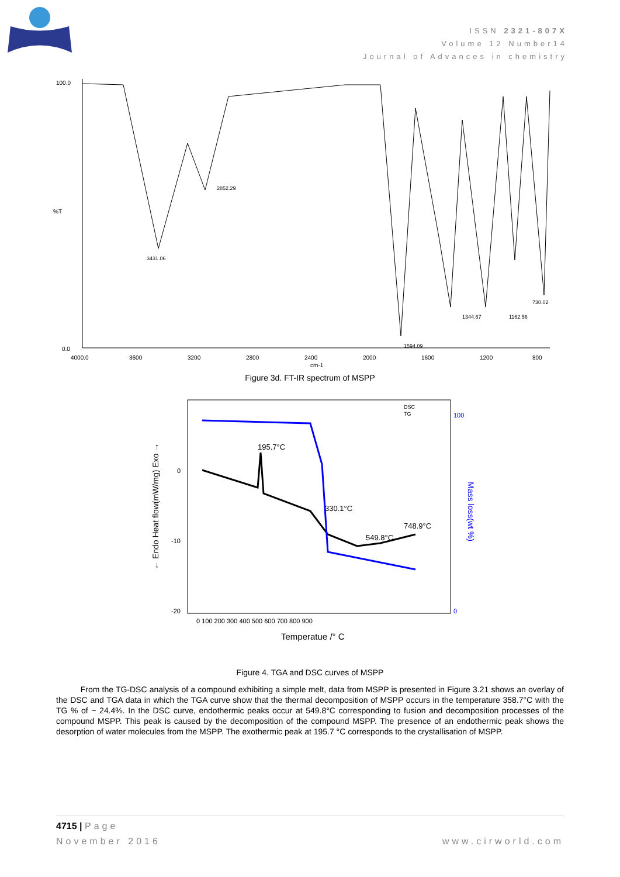ISSN 2321-807X
Volume 12 Number14
Journal of Advances in chemistry
100.0
0.0
%T
4000.0
3600
3200
2800
2400
2000
1600
1200
800
cm-1
3431.06
2852.29
1594.09
1344.67
1162.56
730.02
Figure 3d. FT-IR spectrum of MSPP
195.7°C
330.1°C
549.8°C
748.9°C
0
-10
-20
100
0
DSC
TG
0 100 200 300 400 500 600 700 800 900
Temperatue /° C
← Endo Heat flow(mW/mg) Exo →
Mass loss(wt %)
Figure 4. TGA and DSC curves of MSPP
From the TG-DSC analysis of a compound exhibiting a simple melt, data from MSPP is presented in Figure 3.21 shows an overlay of the DSC and TGA data in which the TGA curve show that the thermal decomposition of MSPP occurs in the temperature 358.7°C with the TG % of ~ 24.4%. In the DSC curve, endothermic peaks occur at 549.8°C corresponding to fusion and decomposition processes of the compound MSPP. This peak is caused by the decomposition of the compound MSPP. The presence of an endothermic peak shows the desorption of water molecules from the MSPP. The exothermic peak at 195.7 °C corresponds to the crystallisation of MSPP.
4715 | Page
November 2016 www.cirworld.com